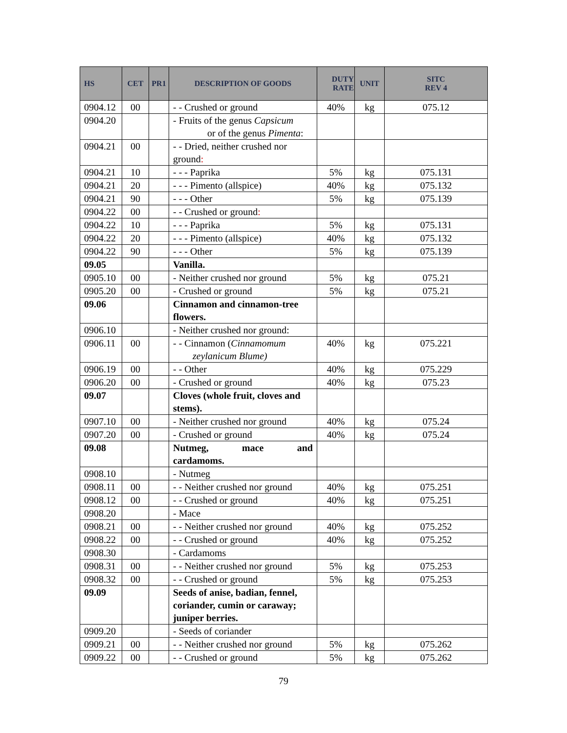| HS | CET | PR1 | DESCRIPTION OF GOODS | DUTY RATE | UNIT | SITC REV 4 |
| --- | --- | --- | --- | --- | --- | --- |
| 0904.12 | 00 | | - - Crushed or ground | 40% | kg | 075.12 |
| 0904.20 | | | - Fruits of the genus Capsicum or of the genus Pimenta : | | | |
| 0904.21 | 00 | | - - Dried, neither crushed nor ground : | | | |
| 0904.21 | 10 | | - - - Paprika | 5% | kg | 075.131 |
| 0904.21 | 20 | | - - - Pimento (allspice) | 40% | kg | 075.132 |
| 0904.21 | 90 | | - - - Other | 5% | kg | 075.139 |
| 0904.22 | 00 | | - - Crushed or ground : | | | |
| 0904.22 | 10 | | - - - Paprika | 5% | kg | 075.131 |
| 0904.22 | 20 | | - - - Pimento (allspice) | 40% | kg | 075.132 |
| 0904.22 | 90 | | - - - Other | 5% | kg | 075.139 |
| 09.05 | | | Vanilla. | | | |
| 0905.10 | 00 | | - Neither crushed nor ground | 5% | kg | 075.21 |
| 0905.20 | 00 | | - Crushed or ground | 5% | kg | 075.21 |
| 09.06 | | | Cinnamon and cinnamon-tree flowers. | | | |
| 0906.10 | | | - Neither crushed nor ground: | | | |
| 0906.11 | 00 | | - - Cinnamon ( Cinnamomum zeylanicum Blume) | 40% | kg | 075.221 |
| 0906.19 | 00 | | - - Other | 40% | kg | 075.229 |
| 0906.20 | 00 | | - Crushed or ground | 40% | kg | 075.23 |
| 09.07 | | | Cloves (whole fruit, cloves and stems). | | | |
| 0907.10 | 00 | | - Neither crushed nor ground | 40% | kg | 075.24 |
| 0907.20 | 00 | | - Crushed or ground | 40% | kg | 075.24 |
| 09.08 | | | Nutmeg, mace and cardamoms. | | | |
| 0908.10 | | | - Nutmeg | | | |
| 0908.11 | 00 | | - - Neither crushed nor ground | 40% | kg | 075.251 |
| 0908.12 | 00 | | - - Crushed or ground | 40% | kg | 075.251 |
| 0908.20 | | | - Mace | | | |
| 0908.21 | 00 | | - - Neither crushed nor ground | 40% | kg | 075.252 |
| 0908.22 | 00 | | - - Crushed or ground | 40% | kg | 075.252 |
| 0908.30 | | | - Cardamoms | | | |
| 0908.31 | 00 | | - - Neither crushed nor ground | 5% | kg | 075.253 |
| 0908.32 | 00 | | - - Crushed or ground | 5% | kg | 075.253 |
| 09.09 | | | Seeds of anise, badian, fennel, coriander, cumin or caraway; juniper berries. | | | |
| 0909.20 | | | - Seeds of coriander | | | |
| 0909.21 | 00 | | - - Neither crushed nor ground | 5% | kg | 075.262 |
| 0909.22 | 00 | | - - Crushed or ground | 5% | kg | 075.262 |
79